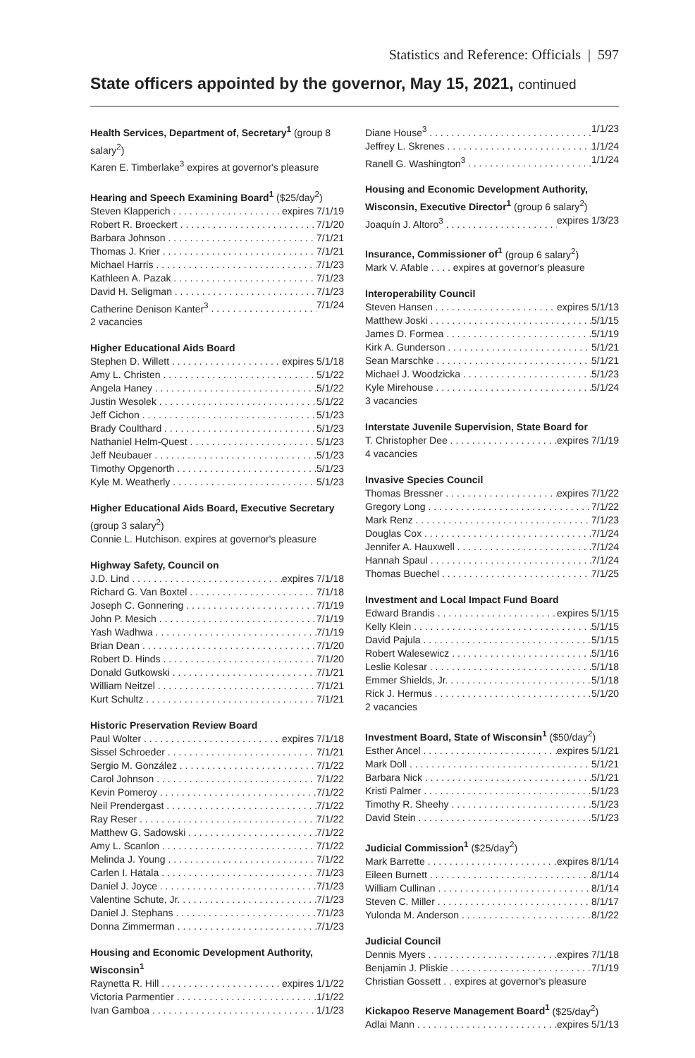Statistics and Reference: Officials | 597
State officers appointed by the governor, May 15, 2021, continued
Health Services, Department of, Secretary<sup>1</sup> (group 8 salary<sup>2</sup>)
Karen E. Timberlake<sup>3</sup> expires at governor's pleasure
Hearing and Speech Examining Board<sup>1</sup> ($25/day<sup>2</sup>)
Steven Klapperich expires 7/1/19
Robert R. Broeckert 7/1/20
Barbara Johnson 7/1/21
Thomas J. Krier 7/1/21
Michael Harris 7/1/23
Kathleen A. Pazak 7/1/23
David H. Seligman 7/1/23
Catherine Denison Kanter<sup>3</sup> 7/1/24
2 vacancies
Higher Educational Aids Board
Stephen D. Willett expires 5/1/18
Amy L. Christen 5/1/22
Angela Haney 5/1/22
Justin Wesolek 5/1/22
Jeff Cichon 5/1/23
Brady Coulthard 5/1/23
Nathaniel Helm-Quest 5/1/23
Jeff Neubauer 5/1/23
Timothy Opgenorth 5/1/23
Kyle M. Weatherly 5/1/23
Higher Educational Aids Board, Executive Secretary (group 3 salary<sup>2</sup>)
Connie L. Hutchison. expires at governor's pleasure
Highway Safety, Council on
J.D. Lind expires 7/1/18
Richard G. Van Boxtel 7/1/18
Joseph C. Gonnering 7/1/19
John P. Mesich 7/1/19
Yash Wadhwa 7/1/19
Brian Dean 7/1/20
Robert D. Hinds 7/1/20
Donald Gutkowski 7/1/21
William Neitzel 7/1/21
Kurt Schultz 7/1/21
Historic Preservation Review Board
Paul Wolter expires 7/1/18
Sissel Schroeder 7/1/21
Sergio M. González 7/1/22
Carol Johnson 7/1/22
Kevin Pomeroy 7/1/22
Neil Prendergast 7/1/22
Ray Reser 7/1/22
Matthew G. Sadowski 7/1/22
Amy L. Scanlon 7/1/22
Melinda J. Young 7/1/22
Carlen I. Hatala 7/1/23
Daniel J. Joyce 7/1/23
Valentine Schute, Jr. 7/1/23
Daniel J. Stephans 7/1/23
Donna Zimmerman 7/1/23
Housing and Economic Development Authority, Wisconsin<sup>1</sup>
Raynetta R. Hill expires 1/1/22
Victoria Parmentier 1/1/22
Ivan Gamboa 1/1/23
Diane House<sup>3</sup> 1/1/23
Jeffrey L. Skrenes 1/1/24
Ranell G. Washington<sup>3</sup> 1/1/24
Housing and Economic Development Authority, Wisconsin, Executive Director<sup>1</sup> (group 6 salary<sup>2</sup>)
Joaquín J. Altoro<sup>3</sup> expires 1/3/23
Insurance, Commissioner of<sup>1</sup> (group 6 salary<sup>2</sup>)
Mark V. Afable . . . . expires at governor's pleasure
Interoperability Council
Steven Hansen expires 5/1/13
Matthew Joski 5/1/15
James D. Formea 5/1/19
Kirk A. Gunderson 5/1/21
Sean Marschke 5/1/21
Michael J. Woodzicka 5/1/23
Kyle Mirehouse 5/1/24
3 vacancies
Interstate Juvenile Supervision, State Board for
T. Christopher Dee expires 7/1/19
4 vacancies
Invasive Species Council
Thomas Bressner expires 7/1/22
Gregory Long 7/1/22
Mark Renz 7/1/23
Douglas Cox 7/1/24
Jennifer A. Hauxwell 7/1/24
Hannah Spaul 7/1/24
Thomas Buechel 7/1/25
Investment and Local Impact Fund Board
Edward Brandis expires 5/1/15
Kelly Klein 5/1/15
David Pajula 5/1/15
Robert Walesewicz 5/1/16
Leslie Kolesar 5/1/18
Emmer Shields, Jr. 5/1/18
Rick J. Hermus 5/1/20
2 vacancies
Investment Board, State of Wisconsin<sup>1</sup> ($50/day<sup>2</sup>)
Esther Ancel expires 5/1/21
Mark Doll 5/1/21
Barbara Nick 5/1/21
Kristi Palmer 5/1/23
Timothy R. Sheehy 5/1/23
David Stein 5/1/23
Judicial Commission<sup>1</sup> ($25/day<sup>2</sup>)
Mark Barrette expires 8/1/14
Eileen Burnett 8/1/14
William Cullinan 8/1/14
Steven C. Miller 8/1/17
Yulonda M. Anderson 8/1/22
Judicial Council
Dennis Myers expires 7/1/18
Benjamin J. Pliskie 7/1/19
Christian Gossett . . expires at governor's pleasure
Kickapoo Reserve Management Board<sup>1</sup> ($25/day<sup>2</sup>)
Adlai Mann expires 5/1/13